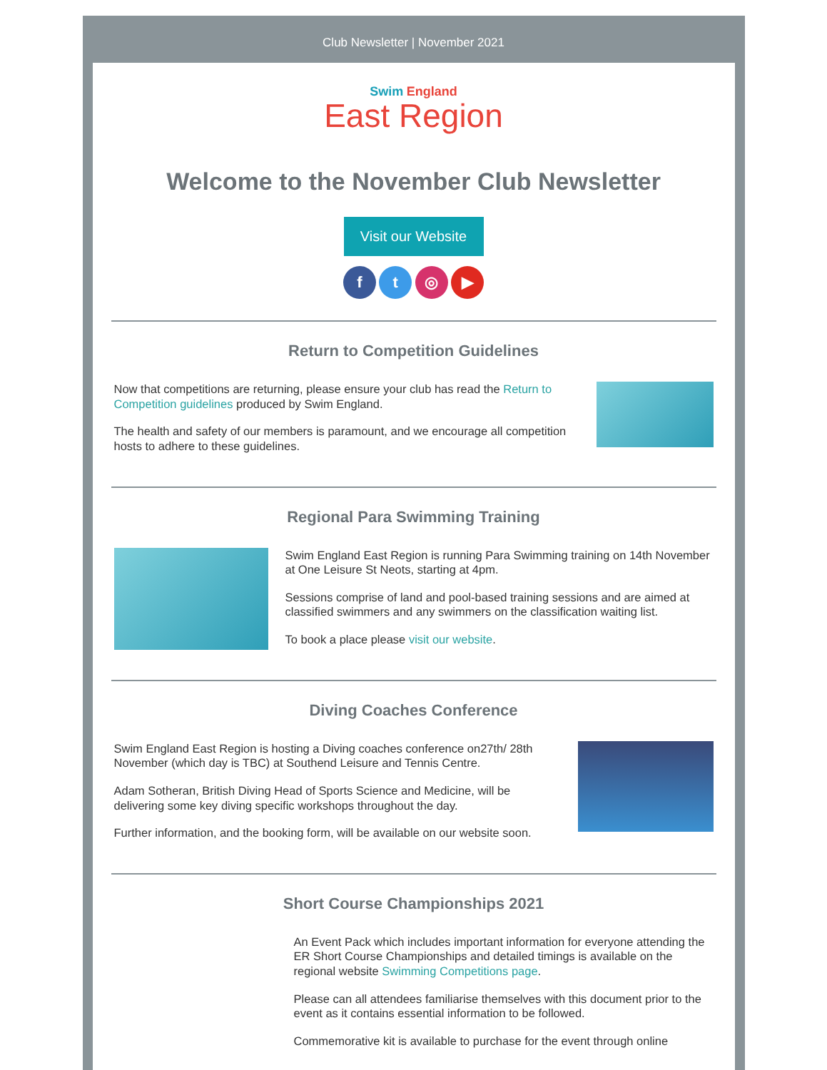Club Newsletter | November 2021
Swim England
East Region
Welcome to the November Club Newsletter
Visit our Website
f t ◎ ▶
Return to Competition Guidelines
Now that competitions are returning, please ensure your club has read the Return to Competition guidelines produced by Swim England.
The health and safety of our members is paramount, and we encourage all competition hosts to adhere to these guidelines.
Regional Para Swimming Training
Swim England East Region is running Para Swimming training on 14th November at One Leisure St Neots, starting at 4pm.
Sessions comprise of land and pool-based training sessions and are aimed at classified swimmers and any swimmers on the classification waiting list.
To book a place please visit our website.
Diving Coaches Conference
Swim England East Region is hosting a Diving coaches conference on27th/ 28th November (which day is TBC) at Southend Leisure and Tennis Centre.
Adam Sotheran, British Diving Head of Sports Science and Medicine, will be delivering some key diving specific workshops throughout the day.
Further information, and the booking form, will be available on our website soon.
Short Course Championships 2021
An Event Pack which includes important information for everyone attending the ER Short Course Championships and detailed timings is available on the regional website Swimming Competitions page.
Please can all attendees familiarise themselves with this document prior to the event as it contains essential information to be followed.
Commemorative kit is available to purchase for the event through online